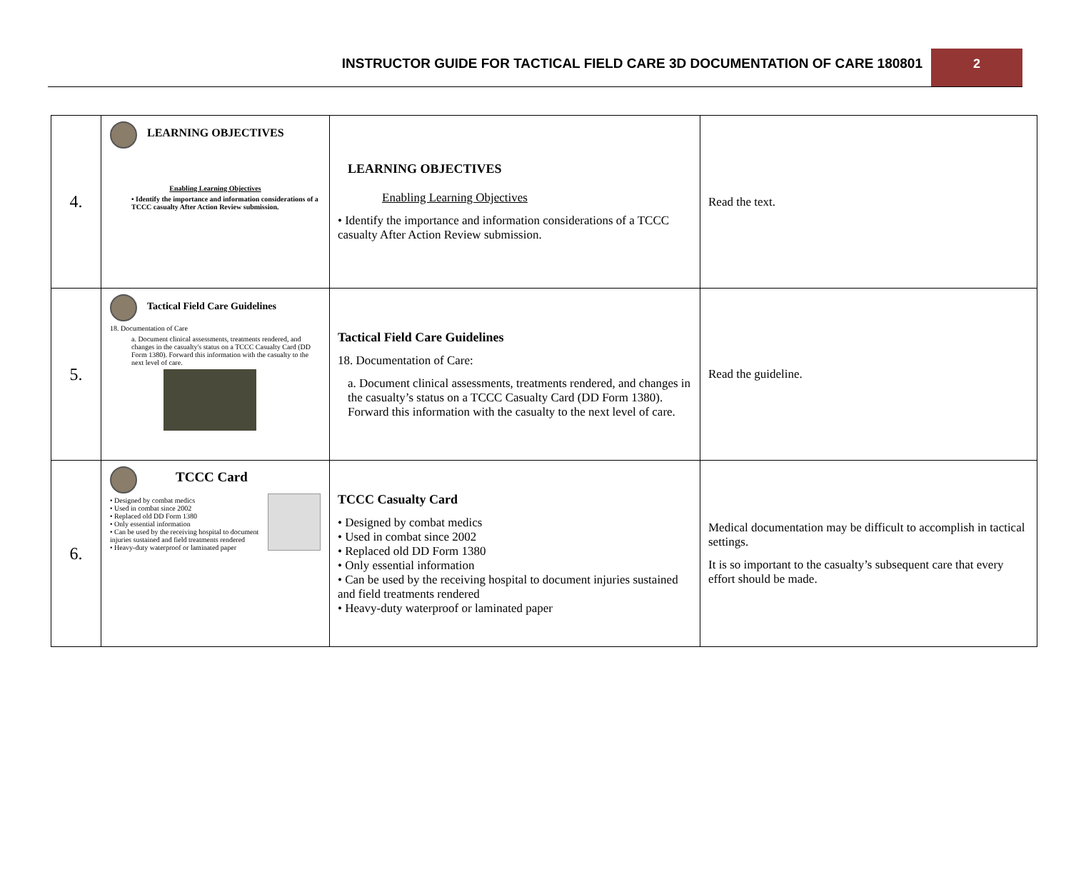INSTRUCTOR GUIDE FOR TACTICAL FIELD CARE 3D DOCUMENTATION OF CARE 180801
2
| 4. | LEARNING OBJECTIVES Enabling Learning Objectives • Identify the importance and information considerations of a TCCC casualty After Action Review submission. | LEARNING OBJECTIVES Enabling Learning Objectives • Identify the importance and information considerations of a TCCC casualty After Action Review submission. | Read the text. |
| 5. | Tactical Field Care Guidelines 18. Documentation of Care a. Document clinical assessments, treatments rendered, and changes in the casualty's status on a TCCC Casualty Card (DD Form 1380). Forward this information with the casualty to the next level of care. | Tactical Field Care Guidelines 18. Documentation of Care: a. Document clinical assessments, treatments rendered, and changes in the casualty’s status on a TCCC Casualty Card (DD Form 1380). Forward this information with the casualty to the next level of care. | Read the guideline. |
| 6. | TCCC Card • Designed by combat medics • Used in combat since 2002 • Replaced old DD Form 1380 • Only essential information • Can be used by the receiving hospital to document injuries sustained and field treatments rendered • Heavy-duty waterproof or laminated paper | TCCC Casualty Card • Designed by combat medics • Used in combat since 2002 • Replaced old DD Form 1380 • Only essential information • Can be used by the receiving hospital to document injuries sustained and field treatments rendered • Heavy-duty waterproof or laminated paper | Medical documentation may be difficult to accomplish in tactical settings. It is so important to the casualty’s subsequent care that every effort should be made. |